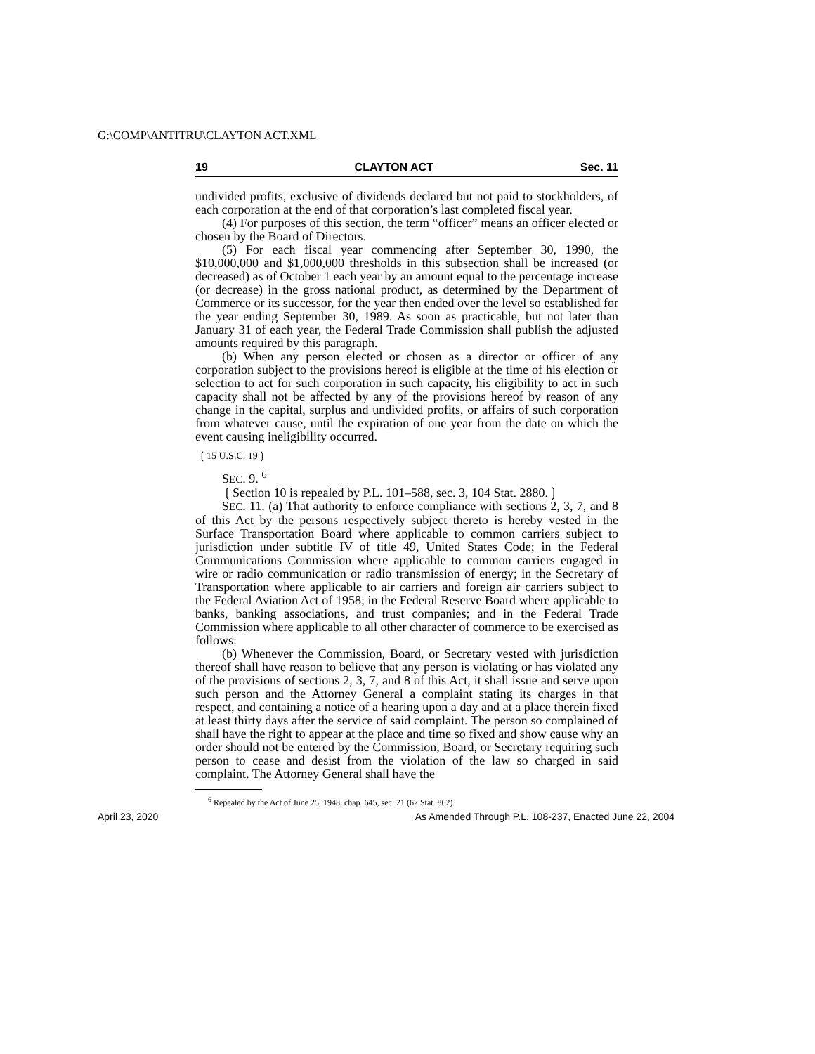G:\COMP\ANTITRU\CLAYTON ACT.XML
19 CLAYTON ACT Sec. 11
undivided profits, exclusive of dividends declared but not paid to stockholders, of each corporation at the end of that corporation’s last completed fiscal year.
(4) For purposes of this section, the term “officer” means an officer elected or chosen by the Board of Directors.
(5) For each fiscal year commencing after September 30, 1990, the $10,000,000 and $1,000,000 thresholds in this subsection shall be increased (or decreased) as of October 1 each year by an amount equal to the percentage increase (or decrease) in the gross national product, as determined by the Department of Commerce or its successor, for the year then ended over the level so established for the year ending September 30, 1989. As soon as practicable, but not later than January 31 of each year, the Federal Trade Commission shall publish the adjusted amounts required by this paragraph.
(b) When any person elected or chosen as a director or officer of any corporation subject to the provisions hereof is eligible at the time of his election or selection to act for such corporation in such capacity, his eligibility to act in such capacity shall not be affected by any of the provisions hereof by reason of any change in the capital, surplus and undivided profits, or affairs of such corporation from whatever cause, until the expiration of one year from the date on which the event causing ineligibility occurred.
❲15 U.S.C. 19❳
SEC. 9. <sup>6</sup>
❲Section 10 is repealed by P.L. 101–588, sec. 3, 104 Stat. 2880.❳
SEC. 11. (a) That authority to enforce compliance with sections 2, 3, 7, and 8 of this Act by the persons respectively subject thereto is hereby vested in the Surface Transportation Board where applicable to common carriers subject to jurisdiction under subtitle IV of title 49, United States Code; in the Federal Communications Commission where applicable to common carriers engaged in wire or radio communication or radio transmission of energy; in the Secretary of Transportation where applicable to air carriers and foreign air carriers subject to the Federal Aviation Act of 1958; in the Federal Reserve Board where applicable to banks, banking associations, and trust companies; and in the Federal Trade Commission where applicable to all other character of commerce to be exercised as follows:
(b) Whenever the Commission, Board, or Secretary vested with jurisdiction thereof shall have reason to believe that any person is violating or has violated any of the provisions of sections 2, 3, 7, and 8 of this Act, it shall issue and serve upon such person and the Attorney General a complaint stating its charges in that respect, and containing a notice of a hearing upon a day and at a place therein fixed at least thirty days after the service of said complaint. The person so complained of shall have the right to appear at the place and time so fixed and show cause why an order should not be entered by the Commission, Board, or Secretary requiring such person to cease and desist from the violation of the law so charged in said complaint. The Attorney General shall have the
<sup>6</sup> Repealed by the Act of June 25, 1948, chap. 645, sec. 21 (62 Stat. 862).
April 23, 2020 As Amended Through P.L. 108-237, Enacted June 22, 2004